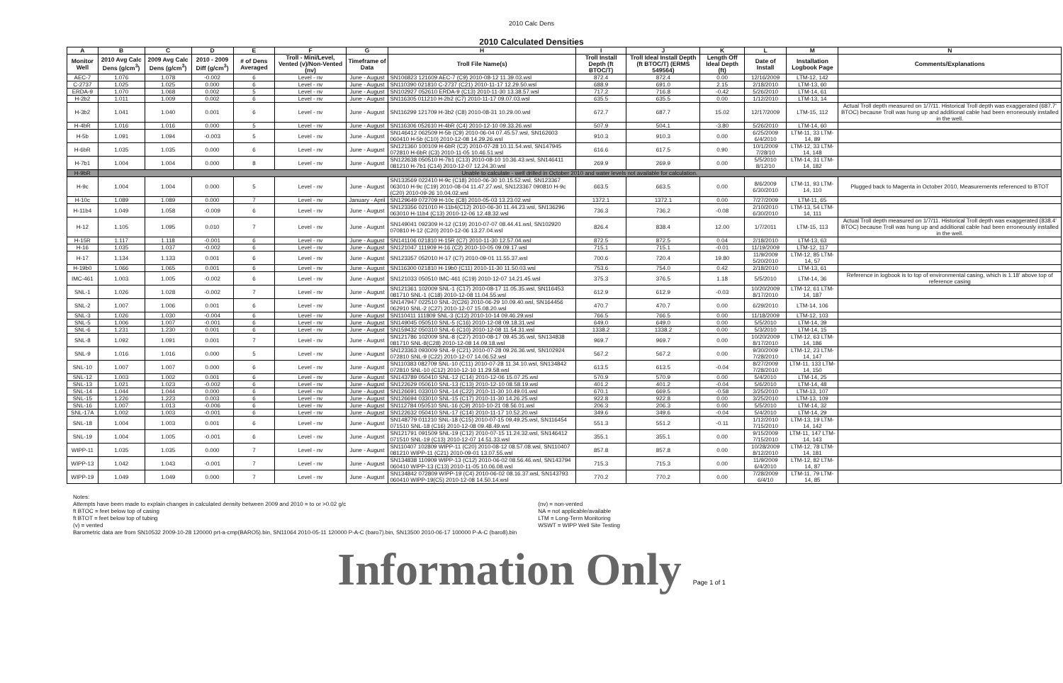2010 Calc Dens
2010 Calculated Densities
| A | B | C | D | E | F | G | H | I | J | K | L | M | N |
| --- | --- | --- | --- | --- | --- | --- | --- | --- | --- | --- | --- | --- | --- |
| Monitor Well | 2010 Avg Calc Dens (g/cm<sup>3</sup>) | 2009 Avg Calc Dens (g/cm<sup>3</sup>) | 2010 - 2009 Diff (g/cm<sup>3</sup>) | # of Dens Averaged | Troll - Mini/Level, Vented (v)/Non-Vented (nv) | Timeframe of Data | Troll File Name(s) | Troll Install Depth (ft BTOC/T) | Troll Ideal Install Depth (ft BTOC/T) (ERMS 549564) | Length Off Ideal Depth (ft) | Date of Install | Installation Logbook Page | Comments/Explanations |
| AEC-7 | 1.076 | 1.078 | -0.002 | 6 | Level - nv | June - August | SN106823 121609 AEC-7 (C9) 2010-08-12 11.39.03.wsl | 872.4 | 872.4 | 0.00 | 12/16/2009 | LTM-12, 142 | |
| C-2737 | 1.025 | 1.025 | 0.000 | 6 | Level - nv | June - August | SN110390 021810 C-2737 (C21) 2010-11-17 12.29.50.wsl | 688.9 | 691.0 | 2.15 | 2/18/2010 | LTM-13, 60 | |
| ERDA-9 | 1.070 | 1.068 | 0.002 | 5 | Level - nv | June - August | SN102927 052610 ERDA-9 (C13) 2010-11-30 13.38.57.wsl | 717.2 | 716.8 | -0.42 | 5/26/2010 | LTM-14, 61 | |
| H-2b2 | 1.011 | 1.009 | 0.002 | 6 | Level - nv | June - August | SN116305 011210 H-2b2 (C7) 2010-11-17 09.07.03.wsl | 635.5 | 635.5 | 0.00 | 1/12/2010 | LTM-13, 14 | |
| H-3b2 | 1.041 | 1.040 | 0.001 | 6 | Level - nv | June - August | SN116299 121709 H-3b2 (C8) 2010-08-31 10.29.00.wsl | 672.7 | 687.7 | 15.02 | 12/17/2009 | LTM-15, 112 | Actual Troll depth measured on 1/7/11. Historical Troll depth was exaggerated (687.7' BTOC) because Troll was hung up and additional cable had been erroneously installed in the well. |
| H-4bR | 1.016 | 1.016 | 0.000 | 5 | Level - nv | June - August | SN116306 052610 H-4bR (C4) 2010-12-10 09.33.26.wsl | 507.9 | 504.1 | -3.80 | 5/26/2010 | LTM-14, 60 | |
| H-5b | 1.091 | 1.094 | -0.003 | 5 | Level - nv | June - August | SN146412 062509 H-5b (C9) 2010-06-04 07.45.57.wsl, SN162603 060410 H-5b (C10) 2010-12-08 14.29.26.wsl | 910.3 | 910.3 | 0.00 | 6/25/2009 6/4/2010 | LTM-11, 33 LTM-14, 89 | |
| H-6bR | 1.035 | 1.035 | 0.000 | 6 | Level - nv | June - August | SN121360 100109 H-6bR (C2) 2010-07-28 10.11.54.wsl, SN147945 072810 H-6bR (C3) 2010-11-05 10.46.51.wsl | 616.6 | 617.5 | 0.90 | 10/1/2009 7/28/10 | LTM-12, 33 LTM-14, 148 | |
| H-7b1 | 1.004 | 1.004 | 0.000 | 8 | Level - nv | June - August | SN122638 050510 H-7b1 (C13) 2010-08-10 10.36.43.wsl, SN146411 081210 H-7b1 (C14) 2010-12-07 12.24.30.wsl | 269.9 | 269.9 | 0.00 | 5/5/2010 8/12/10 | LTM-14, 31 LTM-14, 182 | |
| H-9bR | Unable to calculate - well drilled in October 2010 and water levels not available for calculation. | | | | | | | | | | | | |
| H-9c | 1.004 | 1.004 | 0.000 | 5 | Level - nv | June - August | SN133569 022410 H-9c (C18) 2010-06-30 10.15.52.wsl, SN123367 063010 H-9c (C19) 2010-08-04 11.47.27.wsl, SN123367 090810 H-9c (C20) 2010-09-26 10.04.02.wsl | 663.5 | 663.5 | 0.00 | 8/6/2009 6/30/2010 | LTM-11, 93 LTM-14, 110 | Plugged back to Magenta in October 2010, Measurements referenced to BTOT |
| H-10c | 1.089 | 1.089 | 0.000 | 7 | Level - nv | January - April | SN129649 072709 H-10c (C8) 2010-05-03 13.23.02.wsl | 1372.1 | 1372.1 | 0.00 | 7/27/2009 | LTM-11, 65 | |
| H-11b4 | 1.049 | 1.058 | -0.009 | 6 | Level - nv | June - August | SN123356 021010 H-11b4(C12) 2010-06-30 11.44.23.wsl, SN136296 063010 H-11b4 (C13) 2010-12-06 12.48.32.wsl | 736.3 | 736.2 | -0.08 | 2/10/2010 6/30/2010 | LTM-13, 54 LTM-14, 111 | |
| H-12 | 1.105 | 1.095 | 0.010 | 7 | Level - nv | June - August | SN149041 092309 H-12 (C19) 2010-07-07 08.44.41.wsl, SN102920 070810 H-12 (C20) 2010-12-06 13.27.04.wsl | 826.4 | 838.4 | 12.00 | 1/7/2011 | LTM-15, 113 | Actual Troll depth measured on 1/7/11. Historical Troll depth was exaggerated (838.4' BTOC) because Troll was hung up and additional cable had been erroneously installed in the well. |
| H-15R | 1.117 | 1.118 | -0.001 | 6 | Level - nv | June - August | SN141106 021810 H-15R (C7) 2010-11-30 12.57.04.wsl | 872.5 | 872.5 | 0.04 | 2/18/2010 | LTM-13, 63 | |
| H-16 | 1.035 | 1.037 | -0.002 | 6 | Level - nv | June - August | SN121047 111909 H-16 (C2) 2010-10-05 09.09.17.wsl | 715.1 | 715.1 | -0.01 | 11/19/2009 | LTM-12, 117 | |
| H-17 | 1.134 | 1.133 | 0.001 | 6 | Level - nv | June - August | SN123357 052010 H-17 (C7) 2010-09-01 11.55.37.wsl | 700.6 | 720.4 | 19.80 | 11/9/2009 5/20/2010 | LTM-12, 85 LTM-14, 57 | |
| H-19b0 | 1.066 | 1.065 | 0.001 | 6 | Level - nv | June - August | SN116300 021810 H-19b0 (C11) 2010-11-30 11.50.03.wsl | 753.6 | 754.0 | 0.42 | 2/18/2010 | LTM-13, 61 | |
| IMC-461 | 1.003 | 1.005 | -0.002 | 6 | Level - nv | June - August | SN121033 050510 IMC-461 (C19) 2010-12-07 14.21.45.wsl | 375.3 | 376.5 | 1.18 | 5/5/2010 | LTM-14, 36 | Reference in logbook is to top of environmental casing, which is 1.18' above top of reference casing |
| SNL-1 | 1.026 | 1.028 | -0.002 | 7 | Level - nv | June - August | SN121361 102009 SNL-1 (C17) 2010-08-17 11.05.35.wsl, SN116453 081710 SNL-1 (C18) 2010-12-08 11.04.55.wsl | 612.9 | 612.9 | -0.03 | 10/20/2009 8/17/2010 | LTM-12, 61 LTM-14, 187 | |
| SNL-2 | 1.007 | 1.006 | 0.001 | 6 | Level - nv | June - August | SN147947 022510 SNL-2(C26) 2010-06-29 10.09.40.wsl, SN164456 062910 SNL-2 (C27) 2010-12-07 15.08.20.wsl | 470.7 | 470.7 | 0.00 | 6/29/2010 | LTM-14, 106 | |
| SNL-3 | 1.026 | 1.030 | -0.004 | 6 | Level - nv | June - August | SN110411 111809 SNL-3 (C12) 2010-10-14 09.46.29.wsl | 766.5 | 766.5 | 0.00 | 11/18/2009 | LTM-12, 103 | |
| SNL-5 | 1.006 | 1.007 | -0.001 | 6 | Level - nv | June - August | SN149045 050510 SNL-5 (C16) 2010-12-08 09.18.31.wsl | 649.0 | 649.0 | 0.00 | 5/5/2010 | LTM-14, 39 | |
| SNL-6 | 1.231 | 1.230 | 0.001 | 6 | Level - nv | June - August | SN159432 050310 SNL-6 (C10) 2010-12-08 11.54.31.wsl | 1338.2 | 1338.2 | 0.00 | 5/3/2010 | LTM-14, 15 | |
| SNL-8 | 1.092 | 1.091 | 0.001 | 7 | Level - nv | June - August | SN121786 102009 SNL-8 (C27) 2010-08-17 09.45.35.wsl, SN134838 081710 SNL-8(C28) 2010-12-08 14.09.18.wsl | 969.7 | 969.7 | 0.00 | 10/20/2009 8/17/2010 | LTM-12, 63 LTM-14, 186 | |
| SNL-9 | 1.016 | 1.016 | 0.000 | 5 | Level - nv | June - August | SN123363 093009 SNL-9 (C21) 2010-07-28 09.26.36.wsl, SN102924 072810 SNL-9 (C22) 2010-12-07 14.06.52.wsl | 567.2 | 567.2 | 0.00 | 9/30/2009 7/28/2010 | LTM-12, 23 LTM-14, 147 | |
| SNL-10 | 1.007 | 1.007 | 0.000 | 6 | Level - nv | June - August | SN110383 082709 SNL-10 (C11) 2010-07-28 11.34.10.wsl, SN134842 072810 SNL-10 (C12) 2010-12-10 11.29.58.wsl | 613.5 | 613.5 | -0.04 | 8/27/2009 7/28/2010 | LTM-11, 133 LTM-14, 150 | |
| SNL-12 | 1.003 | 1.002 | 0.001 | 6 | Level - nv | June - August | SN143789 050410 SNL-12 (C14) 2010-12-06 15.07.25.wsl | 570.9 | 570.9 | 0.00 | 5/4/2010 | LTM-14, 25 | |
| SNL-13 | 1.021 | 1.023 | -0.002 | 6 | Level - nv | June - August | SN122629 050610 SNL-13 (C13) 2010-12-10 08.58.19.wsl | 401.2 | 401.2 | -0.04 | 5/6/2010 | LTM-14, 48 | |
| SNL-14 | 1.044 | 1.044 | 0.000 | 6 | Level - nv | June - August | SN126691 033010 SNL-14 (C22) 2010-11-30 10.49.01.wsl | 670.1 | 669.5 | -0.58 | 3/25/2010 | LTM-13, 107 | |
| SNL-15 | 1.226 | 1.223 | 0.003 | 6 | Level - nv | June - August | SN126694 033010 SNL-15 (C17) 2010-11-30 14.26.25.wsl | 922.8 | 922.8 | 0.00 | 3/25/2010 | LTM-13, 109 | |
| SNL-16 | 1.007 | 1.013 | -0.006 | 6 | Level - nv | June - August | SN112784 050510 SNL-16 (C9) 2010-10-21 08.56.01.wsl | 206.3 | 206.3 | 0.00 | 5/5/2010 | LTM-14, 32 | |
| SNL-17A | 1.002 | 1.003 | -0.001 | 6 | Level - nv | June - August | SN122632 050410 SNL-17 (C14) 2010-11-17 10.52.20.wsl | 349.6 | 349.6 | -0.04 | 5/4/2010 | LTM-14, 29 | |
| SNL-18 | 1.004 | 1.003 | 0.001 | 6 | Level - nv | June - August | SN148779 011210 SNL-18 (C15) 2010-07-15 09.49.25.wsl, SN116454 071510 SNL-18 (C16) 2010-12-08 09.48.49.wsl | 551.3 | 551.2 | -0.11 | 1/12/2010 7/15/2010 | LTM-13, 19 LTM-14, 142 | |
| SNL-19 | 1.004 | 1.005 | -0.001 | 6 | Level - nv | June - August | SN121791 091509 SNL-19 (C12) 2010-07-15 11.24.32.wsl, SN146412 071510 SNL-19 (C13) 2010-12-07 14.51.33.wsl | 355.1 | 355.1 | 0.00 | 9/15/2009 7/15/2010 | LTM-11, 147 LTM-14, 143 | |
| WIPP-11 | 1.035 | 1.035 | 0.000 | 7 | Level - nv | June - August | SN110407 102809 WIPP-11 (C20) 2010-08-12 08.57.08.wsl, SN110407 081210 WIPP-11 (C21) 2010-09-01 13.07.55.wsl | 857.8 | 857.8 | 0.00 | 10/28/2009 8/12/2010 | LTM-12, 78 LTM-14, 181 | |
| WIPP-13 | 1.042 | 1.043 | -0.001 | 7 | Level - nv | June - August | SN134838 110909 WIPP-13 (C12) 2010-06-02 08.56.46.wsl, SN143794 060410 WIPP-13 (C13) 2010-11-05 10.06.08.wsl | 715.3 | 715.3 | 0.00 | 11/9/2009 6/4/2010 | LTM-12, 82 LTM-14, 87 | |
| WIPP-19 | 1.049 | 1.049 | 0.000 | 7 | Level - nv | June - August | SN134842 072809 WIPP-19 (C4) 2010-06-02 08.16.37.wsl, SN143793 060410 WIPP-19(C5) 2010-12-08 14.50.14.wsl | 770.2 | 770.2 | 0.00 | 7/28/2009 6/4/10 | LTM-11, 79 LTM-14, 85 | |
Notes:
Attempts have been made to explain changes in calculated density between 2009 and 2010 = to or >0.02 g/c
ft BTOC = feet below top of casing
ft BTOT = feet below top of tubing
(v) = vented
Barometric data are from SN10532 2009-10-28 120000 prt-a-cmp(BARO5).bin, SN11064 2010-05-11 120000 P-A-C (baro7).bin, SN13500 2010-06-17 100000 P-A-C (baro8).bin
(nv) = non-vented
NA = not applicable/available
LTM = Long-Term Monitoring
WSWT = WIPP Well Site Testing
Information Only Page 1 of 1